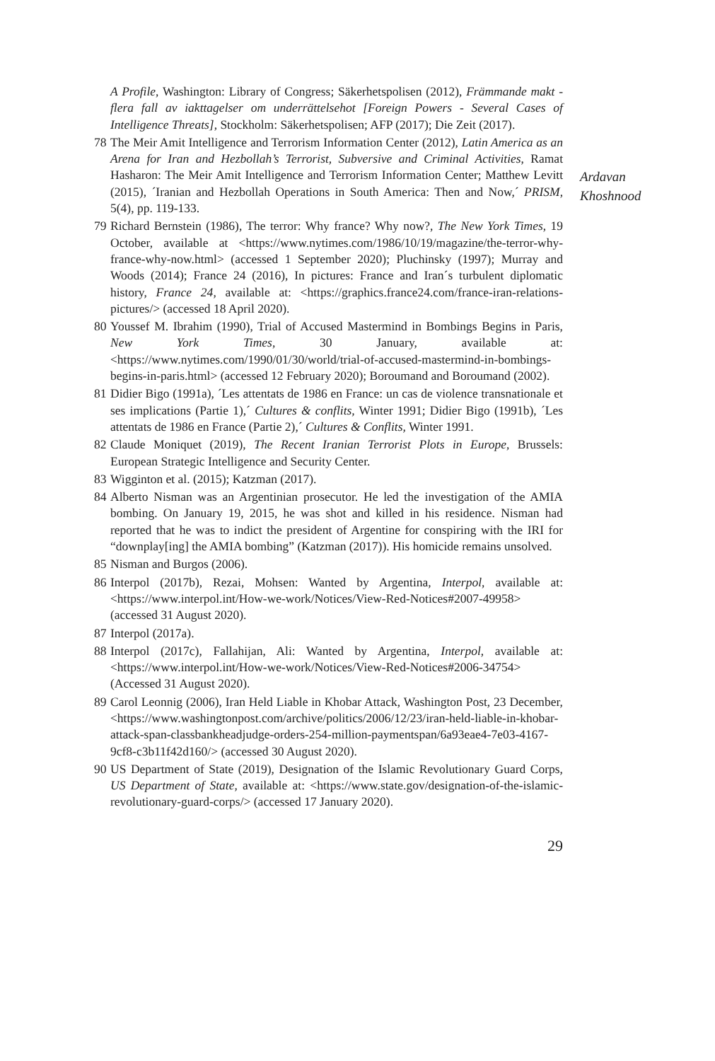A Profile, Washington: Library of Congress; Säkerhetspolisen (2012), Främmande makt - flera fall av iakttagelser om underrättelsehot [Foreign Powers - Several Cases of Intelligence Threats], Stockholm: Säkerhetspolisen; AFP (2017); Die Zeit (2017).
78 The Meir Amit Intelligence and Terrorism Information Center (2012), Latin America as an Arena for Iran and Hezbollah’s Terrorist, Subversive and Criminal Activities, Ramat Hasharon: The Meir Amit Intelligence and Terrorism Information Center; Matthew Levitt (2015), ´Iranian and Hezbollah Operations in South America: Then and Now,´ PRISM, 5(4), pp. 119-133.
79 Richard Bernstein (1986), The terror: Why france? Why now?, The New York Times, 19 October, available at <https://www.nytimes.com/1986/10/19/magazine/the-terror-why-france-why-now.html> (accessed 1 September 2020); Pluchinsky (1997); Murray and Woods (2014); France 24 (2016), In pictures: France and Iran´s turbulent diplomatic history, France 24, available at: <https://graphics.france24.com/france-iran-relations-pictures/> (accessed 18 April 2020).
80 Youssef M. Ibrahim (1990), Trial of Accused Mastermind in Bombings Begins in Paris, New York Times, 30 January, available at: <https://www.nytimes.com/1990/01/30/world/trial-of-accused-mastermind-in-bombings-begins-in-paris.html> (accessed 12 February 2020); Boroumand and Boroumand (2002).
81 Didier Bigo (1991a), ´Les attentats de 1986 en France: un cas de violence transnationale et ses implications (Partie 1),´ Cultures & conflits, Winter 1991; Didier Bigo (1991b), ´Les attentats de 1986 en France (Partie 2),´ Cultures & Conflits, Winter 1991.
82 Claude Moniquet (2019), The Recent Iranian Terrorist Plots in Europe, Brussels: European Strategic Intelligence and Security Center.
83 Wigginton et al. (2015); Katzman (2017).
84 Alberto Nisman was an Argentinian prosecutor. He led the investigation of the AMIA bombing. On January 19, 2015, he was shot and killed in his residence. Nisman had reported that he was to indict the president of Argentine for conspiring with the IRI for “downplay[ing] the AMIA bombing” (Katzman (2017)). His homicide remains unsolved.
85 Nisman and Burgos (2006).
86 Interpol (2017b), Rezai, Mohsen: Wanted by Argentina, Interpol, available at: <https://www.interpol.int/How-we-work/Notices/View-Red-Notices#2007-49958> (accessed 31 August 2020).
87 Interpol (2017a).
88 Interpol (2017c), Fallahijan, Ali: Wanted by Argentina, Interpol, available at: <https://www.interpol.int/How-we-work/Notices/View-Red-Notices#2006-34754> (Accessed 31 August 2020).
89 Carol Leonnig (2006), Iran Held Liable in Khobar Attack, Washington Post, 23 December, <https://www.washingtonpost.com/archive/politics/2006/12/23/iran-held-liable-in-khobar-attack-span-classbankheadjudge-orders-254-million-paymentspan/6a93eae4-7e03-4167-9cf8-c3b11f42d160/> (accessed 30 August 2020).
90 US Department of State (2019), Designation of the Islamic Revolutionary Guard Corps, US Department of State, available at: <https://www.state.gov/designation-of-the-islamic-revolutionary-guard-corps/> (accessed 17 January 2020).
29
Ardavan
Khoshnood